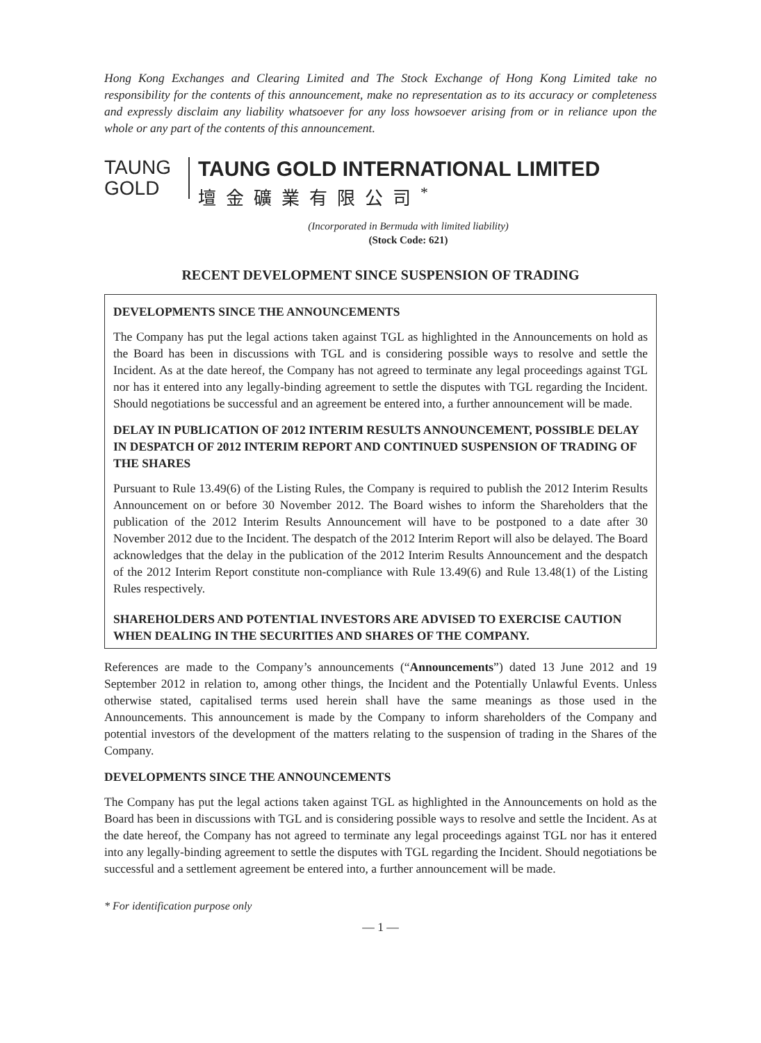Hong Kong Exchanges and Clearing Limited and The Stock Exchange of Hong Kong Limited take no responsibility for the contents of this announcement, make no representation as to its accuracy or completeness and expressly disclaim any liability whatsoever for any loss howsoever arising from or in reliance upon the whole or any part of the contents of this announcement.
TAUNG
GOLD
TAUNG GOLD INTERNATIONAL LIMITED
壇金礦業有限公司<sup>*</sup>
(Incorporated in Bermuda with limited liability)
(Stock Code: 621)
RECENT DEVELOPMENT SINCE SUSPENSION OF TRADING
DEVELOPMENTS SINCE THE ANNOUNCEMENTS
The Company has put the legal actions taken against TGL as highlighted in the Announcements on hold as the Board has been in discussions with TGL and is considering possible ways to resolve and settle the Incident. As at the date hereof, the Company has not agreed to terminate any legal proceedings against TGL nor has it entered into any legally-binding agreement to settle the disputes with TGL regarding the Incident. Should negotiations be successful and an agreement be entered into, a further announcement will be made.
DELAY IN PUBLICATION OF 2012 INTERIM RESULTS ANNOUNCEMENT, POSSIBLE DELAY IN DESPATCH OF 2012 INTERIM REPORT AND CONTINUED SUSPENSION OF TRADING OF THE SHARES
Pursuant to Rule 13.49(6) of the Listing Rules, the Company is required to publish the 2012 Interim Results Announcement on or before 30 November 2012. The Board wishes to inform the Shareholders that the publication of the 2012 Interim Results Announcement will have to be postponed to a date after 30 November 2012 due to the Incident. The despatch of the 2012 Interim Report will also be delayed. The Board acknowledges that the delay in the publication of the 2012 Interim Results Announcement and the despatch of the 2012 Interim Report constitute non-compliance with Rule 13.49(6) and Rule 13.48(1) of the Listing Rules respectively.
SHAREHOLDERS AND POTENTIAL INVESTORS ARE ADVISED TO EXERCISE CAUTION WHEN DEALING IN THE SECURITIES AND SHARES OF THE COMPANY.
References are made to the Company’s announcements (“Announcements”) dated 13 June 2012 and 19 September 2012 in relation to, among other things, the Incident and the Potentially Unlawful Events. Unless otherwise stated, capitalised terms used herein shall have the same meanings as those used in the Announcements. This announcement is made by the Company to inform shareholders of the Company and potential investors of the development of the matters relating to the suspension of trading in the Shares of the Company.
DEVELOPMENTS SINCE THE ANNOUNCEMENTS
The Company has put the legal actions taken against TGL as highlighted in the Announcements on hold as the Board has been in discussions with TGL and is considering possible ways to resolve and settle the Incident. As at the date hereof, the Company has not agreed to terminate any legal proceedings against TGL nor has it entered into any legally-binding agreement to settle the disputes with TGL regarding the Incident. Should negotiations be successful and a settlement agreement be entered into, a further announcement will be made.
* For identification purpose only
— 1 —